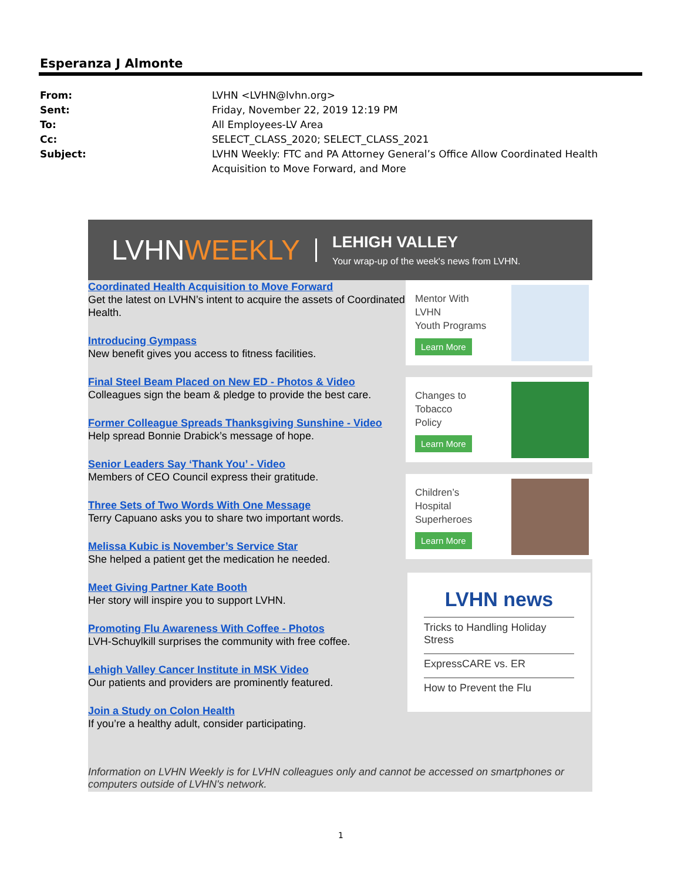Esperanza J Almonte
From: LVHN <LVHN@lvhn.org>
Sent: Friday, November 22, 2019 12:19 PM
To: All Employees-LV Area
Cc: SELECT_CLASS_2020; SELECT_CLASS_2021
Subject: LVHN Weekly: FTC and PA Attorney General’s Office Allow Coordinated Health
Acquisition to Move Forward, and More
LVHNWEEKLY
LEHIGH VALLEY
Your wrap-up of the week's news from LVHN.
Coordinated Health Acquisition to Move Forward
Get the latest on LVHN’s intent to acquire the assets of Coordinated Health.
Introducing Gympass
New benefit gives you access to fitness facilities.
Final Steel Beam Placed on New ED - Photos & Video
Colleagues sign the beam & pledge to provide the best care.
Former Colleague Spreads Thanksgiving Sunshine - Video
Help spread Bonnie Drabick’s message of hope.
Senior Leaders Say ‘Thank You’ - Video
Members of CEO Council express their gratitude.
Three Sets of Two Words With One Message
Terry Capuano asks you to share two important words.
Melissa Kubic is November’s Service Star
She helped a patient get the medication he needed.
Meet Giving Partner Kate Booth
Her story will inspire you to support LVHN.
Promoting Flu Awareness With Coffee - Photos
LVH-Schuylkill surprises the community with free coffee.
Lehigh Valley Cancer Institute in MSK Video
Our patients and providers are prominently featured.
Join a Study on Colon Health
If you’re a healthy adult, consider participating.
Mentor With
LVHN
Youth Programs
Learn More
Changes to
Tobacco
Policy
Learn More
Children’s
Hospital
Superheroes
Learn More
LVHN news
Tricks to Handling Holiday Stress
ExpressCARE vs. ER
How to Prevent the Flu
Information on LVHN Weekly is for LVHN colleagues only and cannot be accessed on smartphones or computers outside of LVHN's network.
1